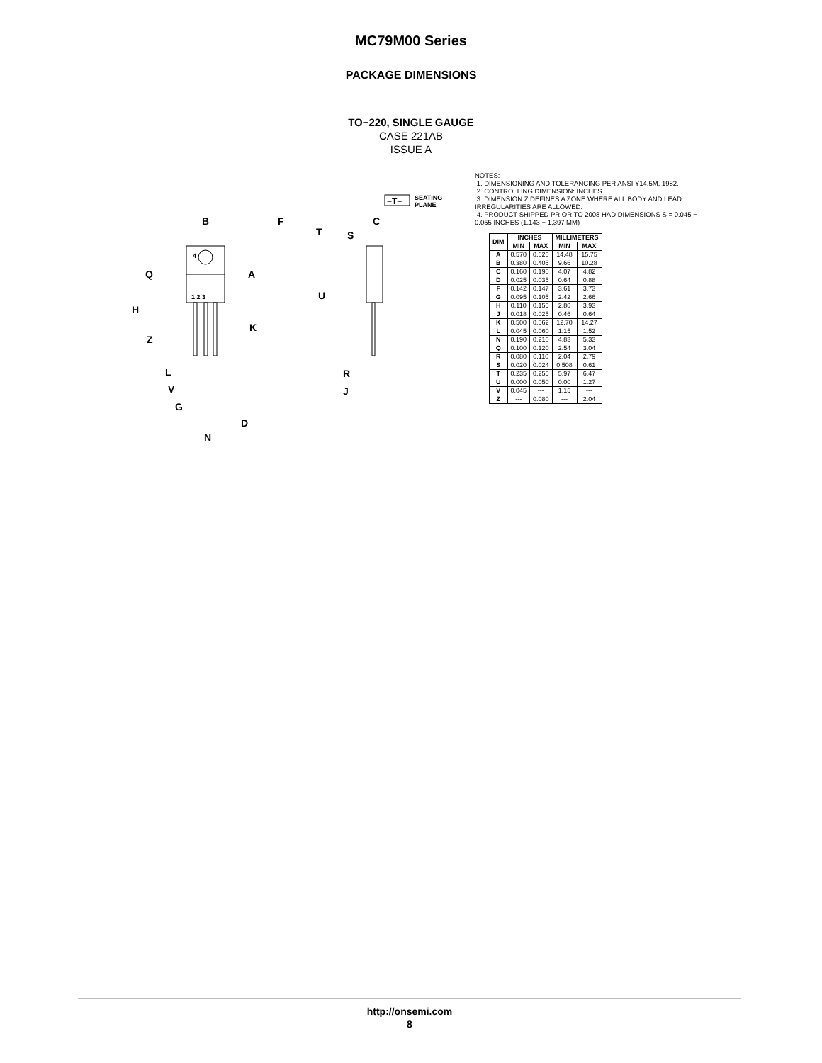MC79M00 Series
PACKAGE DIMENSIONS
TO−220, SINGLE GAUGE
CASE 221AB
ISSUE A
B
F
Q
A
H
K
Z
L
V
G
D
N
T
S
C
U
R
J
−T−
SEATING
PLANE
4
1 2 3
NOTES:
1. DIMENSIONING AND TOLERANCING PER ANSI Y14.5M, 1982.
2. CONTROLLING DIMENSION: INCHES.
3. DIMENSION Z DEFINES A ZONE WHERE ALL BODY AND LEAD IRREGULARITIES ARE ALLOWED.
4. PRODUCT SHIPPED PRIOR TO 2008 HAD DIMENSIONS S = 0.045 − 0.055 INCHES (1.143 − 1.397 MM)
| DIM | INCHES | | MILLIMETERS | |
| --- | --- | --- | --- | --- |
| | MIN | MAX | MIN | MAX |
| A | 0.570 | 0.620 | 14.48 | 15.75 |
| B | 0.380 | 0.405 | 9.66 | 10.28 |
| C | 0.160 | 0.190 | 4.07 | 4.82 |
| D | 0.025 | 0.035 | 0.64 | 0.88 |
| F | 0.142 | 0.147 | 3.61 | 3.73 |
| G | 0.095 | 0.105 | 2.42 | 2.66 |
| H | 0.110 | 0.155 | 2.80 | 3.93 |
| J | 0.018 | 0.025 | 0.46 | 0.64 |
| K | 0.500 | 0.562 | 12.70 | 14.27 |
| L | 0.045 | 0.060 | 1.15 | 1.52 |
| N | 0.190 | 0.210 | 4.83 | 5.33 |
| Q | 0.100 | 0.120 | 2.54 | 3.04 |
| R | 0.080 | 0.110 | 2.04 | 2.79 |
| S | 0.020 | 0.024 | 0.508 | 0.61 |
| T | 0.235 | 0.255 | 5.97 | 6.47 |
| U | 0.000 | 0.050 | 0.00 | 1.27 |
| V | 0.045 | --- | 1.15 | --- |
| Z | --- | 0.080 | --- | 2.04 |
http://onsemi.com
8